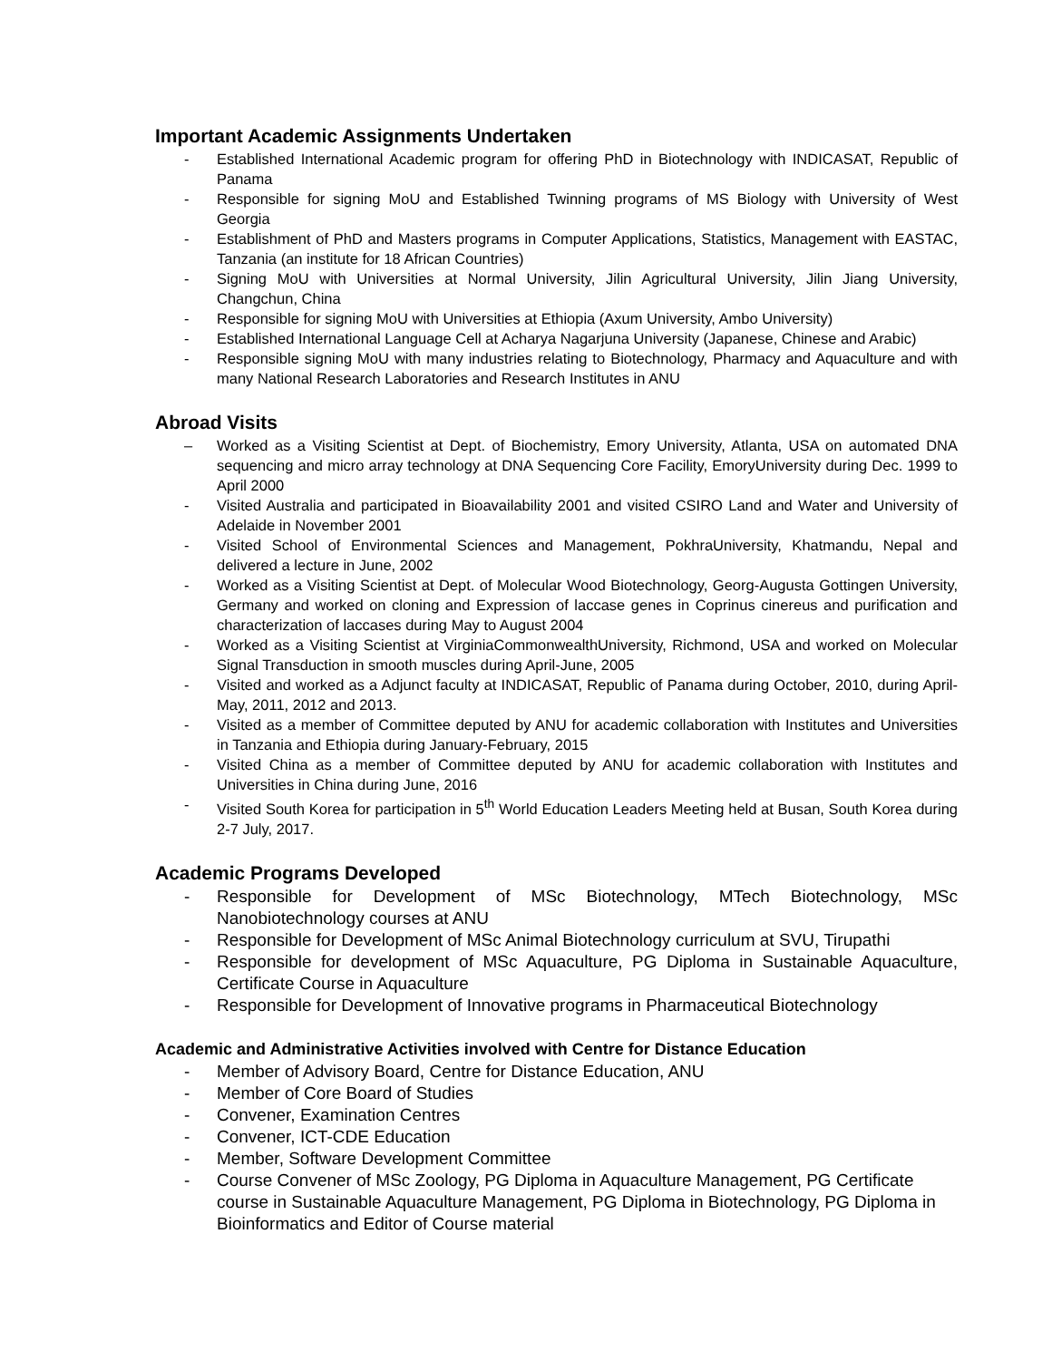Important Academic Assignments Undertaken
- Established International Academic program for offering PhD in Biotechnology with INDICASAT, Republic of Panama
- Responsible for signing MoU and Established Twinning programs of MS Biology with University of West Georgia
- Establishment of PhD and Masters programs in Computer Applications, Statistics, Management with EASTAC, Tanzania (an institute for 18 African Countries)
- Signing MoU with Universities at Normal University, Jilin Agricultural University, Jilin Jiang University, Changchun, China
- Responsible for signing MoU with Universities at Ethiopia (Axum University, Ambo University)
- Established International Language Cell at Acharya Nagarjuna University (Japanese, Chinese and Arabic)
- Responsible signing MoU with many industries relating to Biotechnology, Pharmacy and Aquaculture and with many National Research Laboratories and Research Institutes in ANU
Abroad Visits
– Worked as a Visiting Scientist at Dept. of Biochemistry, Emory University, Atlanta, USA on automated DNA sequencing and micro array technology at DNA Sequencing Core Facility, EmoryUniversity during Dec. 1999 to April 2000
- Visited Australia and participated in Bioavailability 2001 and visited CSIRO Land and Water and University of Adelaide in November 2001
- Visited School of Environmental Sciences and Management, PokhraUniversity, Khatmandu, Nepal and delivered a lecture in June, 2002
- Worked as a Visiting Scientist at Dept. of Molecular Wood Biotechnology, Georg-Augusta Gottingen University, Germany and worked on cloning and Expression of laccase genes in Coprinus cinereus and purification and characterization of laccases during May to August 2004
- Worked as a Visiting Scientist at VirginiaCommonwealthUniversity, Richmond, USA and worked on Molecular Signal Transduction in smooth muscles during April-June, 2005
- Visited and worked as a Adjunct faculty at INDICASAT, Republic of Panama during October, 2010, during April-May, 2011, 2012 and 2013.
- Visited as a member of Committee deputed by ANU for academic collaboration with Institutes and Universities in Tanzania and Ethiopia during January-February, 2015
- Visited China as a member of Committee deputed by ANU for academic collaboration with Institutes and Universities in China during June, 2016
- Visited South Korea for participation in 5<sup>th</sup> World Education Leaders Meeting held at Busan, South Korea during 2-7 July, 2017.
Academic Programs Developed
- Responsible for Development of MSc Biotechnology, MTech Biotechnology, MSc Nanobiotechnology courses at ANU
- Responsible for Development of MSc Animal Biotechnology curriculum at SVU, Tirupathi
- Responsible for development of MSc Aquaculture, PG Diploma in Sustainable Aquaculture, Certificate Course in Aquaculture
- Responsible for Development of Innovative programs in Pharmaceutical Biotechnology
Academic and Administrative Activities involved with Centre for Distance Education
- Member of Advisory Board, Centre for Distance Education, ANU
- Member of Core Board of Studies
- Convener, Examination Centres
- Convener, ICT-CDE Education
- Member, Software Development Committee
- Course Convener of MSc Zoology, PG Diploma in Aquaculture Management, PG Certificate course in Sustainable Aquaculture Management, PG Diploma in Biotechnology, PG Diploma in Bioinformatics and Editor of Course material